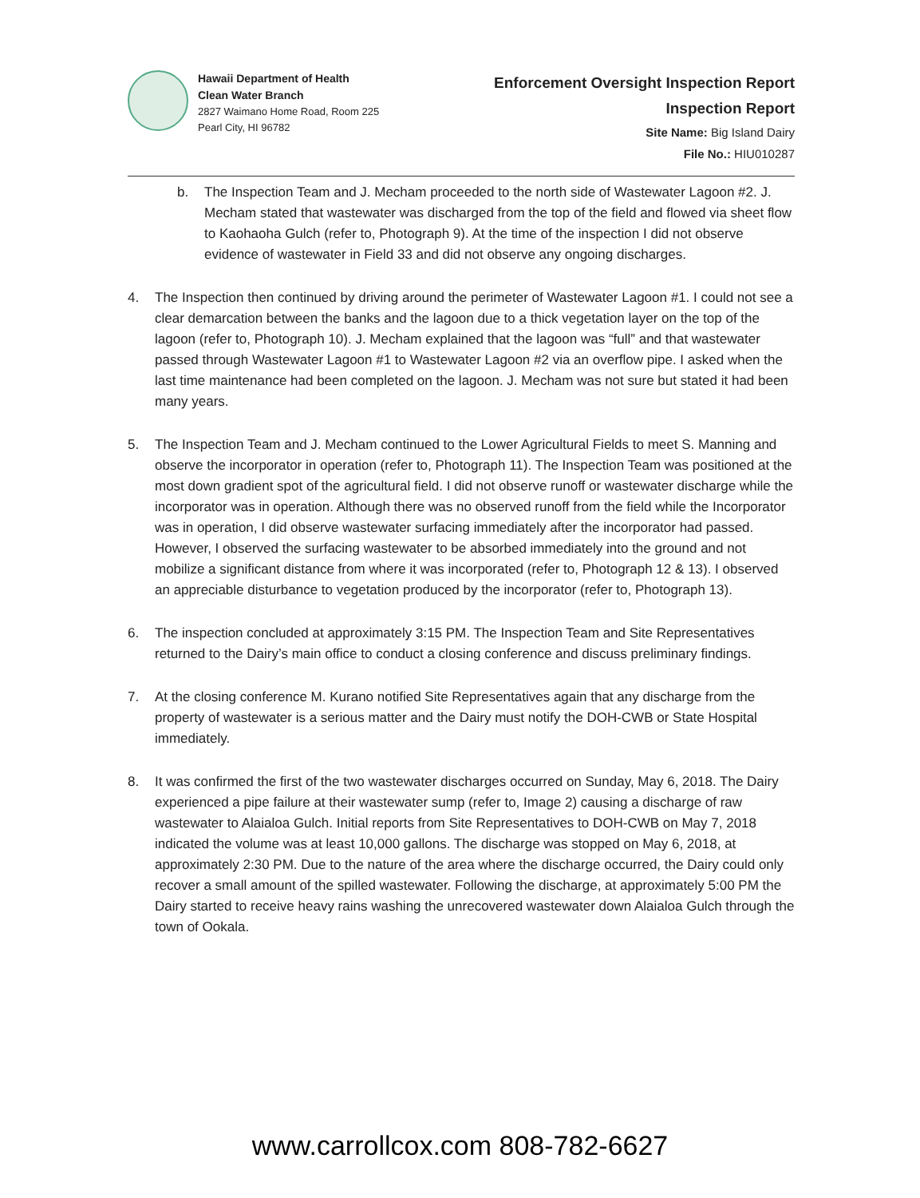Hawaii Department of Health
Clean Water Branch
2827 Waimano Home Road, Room 225
Pearl City, HI 96782
Enforcement Oversight Inspection Report
Inspection Report
Site Name: Big Island Dairy
File No.: HIU010287
b. The Inspection Team and J. Mecham proceeded to the north side of Wastewater Lagoon #2. J. Mecham stated that wastewater was discharged from the top of the field and flowed via sheet flow to Kaohaoha Gulch (refer to, Photograph 9). At the time of the inspection I did not observe evidence of wastewater in Field 33 and did not observe any ongoing discharges.
4. The Inspection then continued by driving around the perimeter of Wastewater Lagoon #1. I could not see a clear demarcation between the banks and the lagoon due to a thick vegetation layer on the top of the lagoon (refer to, Photograph 10). J. Mecham explained that the lagoon was “full” and that wastewater passed through Wastewater Lagoon #1 to Wastewater Lagoon #2 via an overflow pipe. I asked when the last time maintenance had been completed on the lagoon. J. Mecham was not sure but stated it had been many years.
5. The Inspection Team and J. Mecham continued to the Lower Agricultural Fields to meet S. Manning and observe the incorporator in operation (refer to, Photograph 11). The Inspection Team was positioned at the most down gradient spot of the agricultural field. I did not observe runoff or wastewater discharge while the incorporator was in operation. Although there was no observed runoff from the field while the Incorporator was in operation, I did observe wastewater surfacing immediately after the incorporator had passed. However, I observed the surfacing wastewater to be absorbed immediately into the ground and not mobilize a significant distance from where it was incorporated (refer to, Photograph 12 & 13). I observed an appreciable disturbance to vegetation produced by the incorporator (refer to, Photograph 13).
6. The inspection concluded at approximately 3:15 PM. The Inspection Team and Site Representatives returned to the Dairy’s main office to conduct a closing conference and discuss preliminary findings.
7. At the closing conference M. Kurano notified Site Representatives again that any discharge from the property of wastewater is a serious matter and the Dairy must notify the DOH-CWB or State Hospital immediately.
8. It was confirmed the first of the two wastewater discharges occurred on Sunday, May 6, 2018. The Dairy experienced a pipe failure at their wastewater sump (refer to, Image 2) causing a discharge of raw wastewater to Alaialoa Gulch. Initial reports from Site Representatives to DOH-CWB on May 7, 2018 indicated the volume was at least 10,000 gallons. The discharge was stopped on May 6, 2018, at approximately 2:30 PM. Due to the nature of the area where the discharge occurred, the Dairy could only recover a small amount of the spilled wastewater. Following the discharge, at approximately 5:00 PM the Dairy started to receive heavy rains washing the unrecovered wastewater down Alaialoa Gulch through the town of Ookala.
www.carrollcox.com 808-782-6627